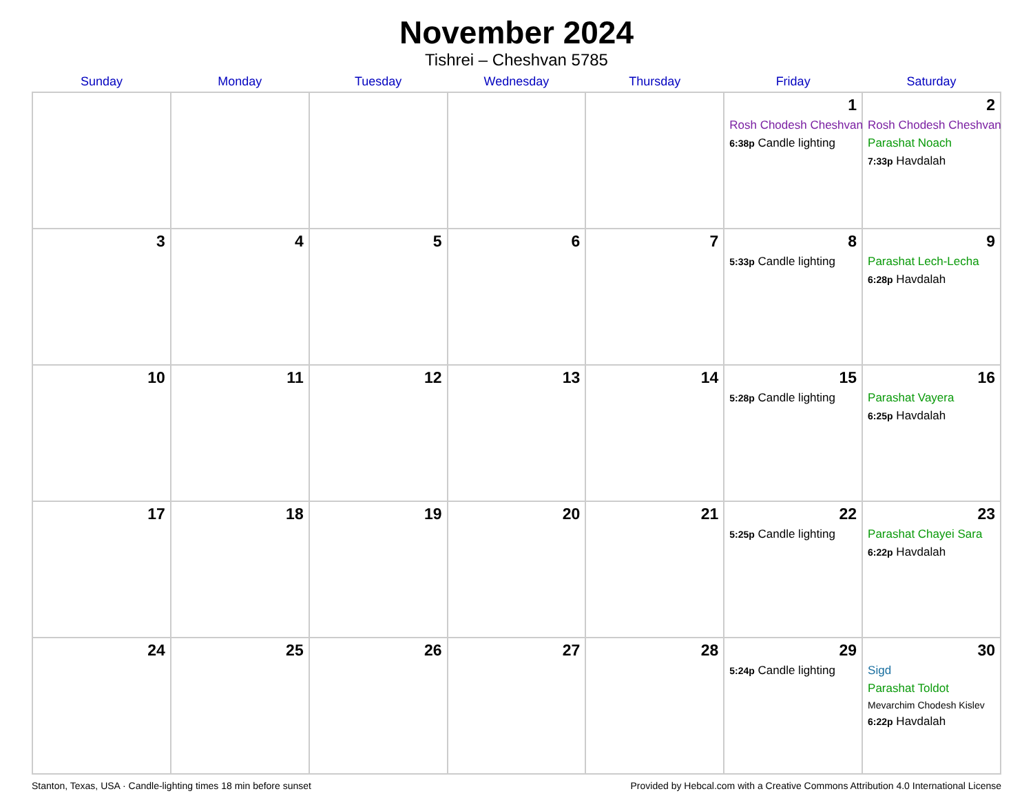November 2024
Tishrei – Cheshvan 5785
| Sunday | Monday | Tuesday | Wednesday | Thursday | Friday | Saturday |
| --- | --- | --- | --- | --- | --- | --- |
| | | | | | 1 Rosh Chodesh Cheshvan 6:38p Candle lighting | 2 Rosh Chodesh Cheshvan Parashat Noach 7:33p Havdalah |
| 3 | 4 | 5 | 6 | 7 | 8 5:33p Candle lighting | 9 Parashat Lech-Lecha 6:28p Havdalah |
| 10 | 11 | 12 | 13 | 14 | 15 5:28p Candle lighting | 16 Parashat Vayera 6:25p Havdalah |
| 17 | 18 | 19 | 20 | 21 | 22 5:25p Candle lighting | 23 Parashat Chayei Sara 6:22p Havdalah |
| 24 | 25 | 26 | 27 | 28 | 29 5:24p Candle lighting | 30 Sigd Parashat Toldot Mevarchim Chodesh Kislev 6:22p Havdalah |
Stanton, Texas, USA · Candle-lighting times 18 min before sunset Provided by Hebcal.com with a Creative Commons Attribution 4.0 International License